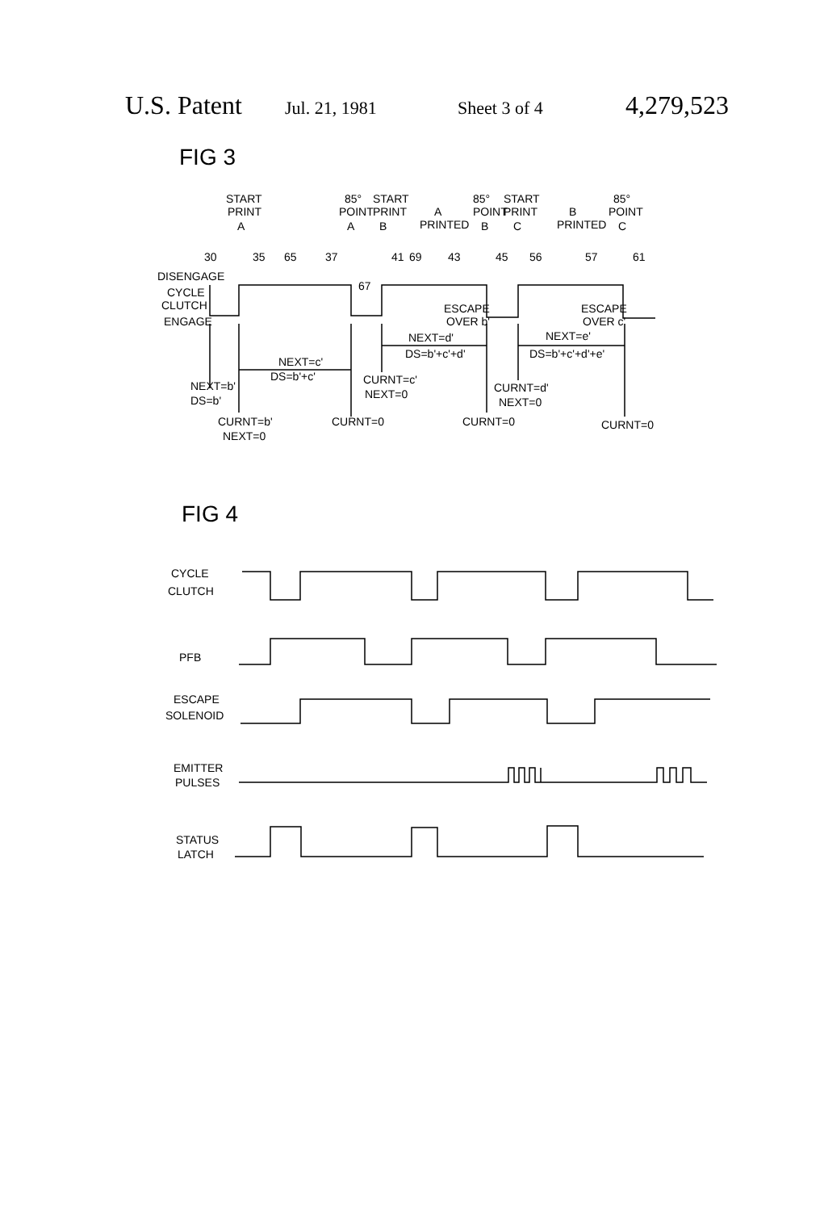U.S. Patent Jul. 21, 1981 Sheet 3 of 4 4,279,523
FIG 3
START
PRINT
A
85°
POINT
A
START
PRINT
B
PRINTED
A
85°
POINT
B
START
PRINT
C
PRINTED
B
85°
POINT
C
30
35
65
37
41
69
43
45
56
57
61
67
DISENGAGE
CYCLE
CLUTCH
ENGAGE
ESCAPE
OVER b'
ESCAPE
OVER c'
NEXT=c'
DS=b'+c'
NEXT=d'
DS=b'+c'+d'
NEXT=e'
DS=b'+c'+d'+e'
NEXT=b'
DS=b'
CURNT=b'
NEXT=0
CURNT=0
CURNT=c'
NEXT=0
CURNT=0
CURNT=d'
NEXT=0
CURNT=0
FIG 4
CYCLE
CLUTCH
PFB
ESCAPE
SOLENOID
EMITTER
PULSES
STATUS
LATCH